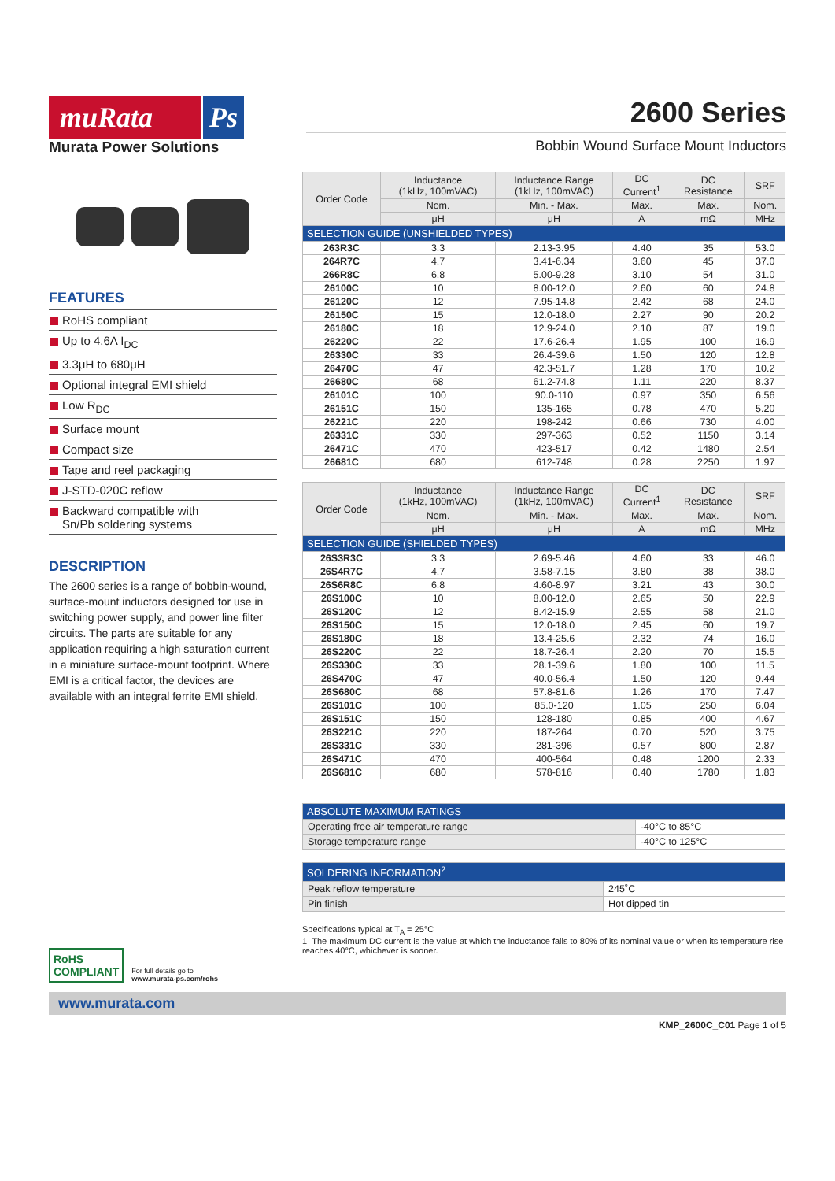muRata Ps
Murata Power Solutions
2600 Series
Bobbin Wound Surface Mount Inductors
FEATURES
RoHS compliant
Up to 4.6A I<sub>DC</sub>
3.3μH to 680μH
Optional integral EMI shield
Low R<sub>DC</sub>
Surface mount
Compact size
Tape and reel packaging
J-STD-020C reflow
Backward compatible with
Sn/Pb soldering systems
DESCRIPTION
The 2600 series is a range of bobbin-wound, surface-mount inductors designed for use in switching power supply, and power line filter circuits. The parts are suitable for any application requiring a high saturation current in a miniature surface-mount footprint. Where EMI is a critical factor, the devices are available with an integral ferrite EMI shield.
RoHS
COMPLIANT
For full details go to
www.murata-ps.com/rohs
| SELECTION GUIDE (UNSHIELDED TYPES) | | | | | |
| --- | --- | --- | --- | --- | --- |
| Order Code | Inductance (1kHz, 100mVAC) | Inductance Range (1kHz, 100mVAC) | DC Current<sup>1</sup> | DC Resistance | SRF |
| | Nom. | Min. - Max. | Max. | Max. | Nom. |
| | μH | μH | A | mΩ | MHz |
| 263R3C | 3.3 | 2.13-3.95 | 4.40 | 35 | 53.0 |
| 264R7C | 4.7 | 3.41-6.34 | 3.60 | 45 | 37.0 |
| 266R8C | 6.8 | 5.00-9.28 | 3.10 | 54 | 31.0 |
| 26100C | 10 | 8.00-12.0 | 2.60 | 60 | 24.8 |
| 26120C | 12 | 7.95-14.8 | 2.42 | 68 | 24.0 |
| 26150C | 15 | 12.0-18.0 | 2.27 | 90 | 20.2 |
| 26180C | 18 | 12.9-24.0 | 2.10 | 87 | 19.0 |
| 26220C | 22 | 17.6-26.4 | 1.95 | 100 | 16.9 |
| 26330C | 33 | 26.4-39.6 | 1.50 | 120 | 12.8 |
| 26470C | 47 | 42.3-51.7 | 1.28 | 170 | 10.2 |
| 26680C | 68 | 61.2-74.8 | 1.11 | 220 | 8.37 |
| 26101C | 100 | 90.0-110 | 0.97 | 350 | 6.56 |
| 26151C | 150 | 135-165 | 0.78 | 470 | 5.20 |
| 26221C | 220 | 198-242 | 0.66 | 730 | 4.00 |
| 26331C | 330 | 297-363 | 0.52 | 1150 | 3.14 |
| 26471C | 470 | 423-517 | 0.42 | 1480 | 2.54 |
| 26681C | 680 | 612-748 | 0.28 | 2250 | 1.97 |
| SELECTION GUIDE (SHIELDED TYPES) | | | | | |
| --- | --- | --- | --- | --- | --- |
| Order Code | Inductance (1kHz, 100mVAC) | Inductance Range (1kHz, 100mVAC) | DC Current<sup>1</sup> | DC Resistance | SRF |
| | Nom. | Min. - Max. | Max. | Max. | Nom. |
| | μH | μH | A | mΩ | MHz |
| 26S3R3C | 3.3 | 2.69-5.46 | 4.60 | 33 | 46.0 |
| 26S4R7C | 4.7 | 3.58-7.15 | 3.80 | 38 | 38.0 |
| 26S6R8C | 6.8 | 4.60-8.97 | 3.21 | 43 | 30.0 |
| 26S100C | 10 | 8.00-12.0 | 2.65 | 50 | 22.9 |
| 26S120C | 12 | 8.42-15.9 | 2.55 | 58 | 21.0 |
| 26S150C | 15 | 12.0-18.0 | 2.45 | 60 | 19.7 |
| 26S180C | 18 | 13.4-25.6 | 2.32 | 74 | 16.0 |
| 26S220C | 22 | 18.7-26.4 | 2.20 | 70 | 15.5 |
| 26S330C | 33 | 28.1-39.6 | 1.80 | 100 | 11.5 |
| 26S470C | 47 | 40.0-56.4 | 1.50 | 120 | 9.44 |
| 26S680C | 68 | 57.8-81.6 | 1.26 | 170 | 7.47 |
| 26S101C | 100 | 85.0-120 | 1.05 | 250 | 6.04 |
| 26S151C | 150 | 128-180 | 0.85 | 400 | 4.67 |
| 26S221C | 220 | 187-264 | 0.70 | 520 | 3.75 |
| 26S331C | 330 | 281-396 | 0.57 | 800 | 2.87 |
| 26S471C | 470 | 400-564 | 0.48 | 1200 | 2.33 |
| 26S681C | 680 | 578-816 | 0.40 | 1780 | 1.83 |
| ABSOLUTE MAXIMUM RATINGS | |
| --- | --- |
| Operating free air temperature range | -40°C to 85°C |
| Storage temperature range | -40°C to 125°C |
| SOLDERING INFORMATION<sup>2</sup> | |
| --- | --- |
| Peak reflow temperature | 245˚C |
| Pin finish | Hot dipped tin |
Specifications typical at T<sub>A</sub> = 25°C
1 The maximum DC current is the value at which the inductance falls to 80% of its nominal value or when its temperature rise reaches 40°C, whichever is sooner.
www.murata.com
KMP_2600C_C01 Page 1 of 5